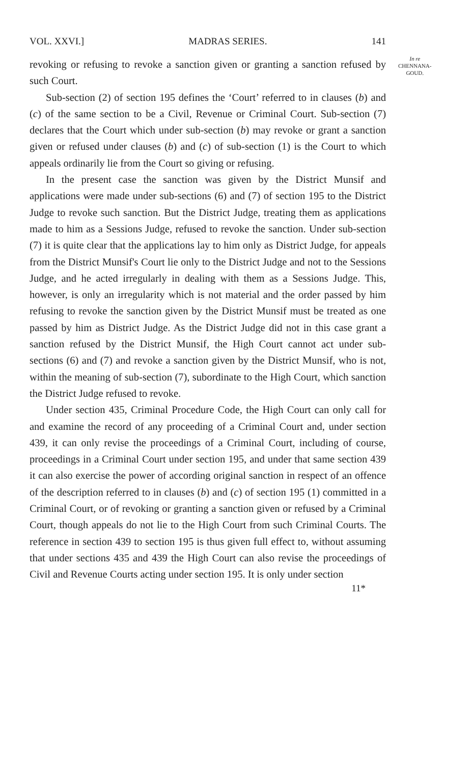VOL. XXVI.] MADRAS SERIES. 141
In re
CHENNANA-
GOUD.
revoking or refusing to revoke a sanction given or granting a sanction refused by such Court.
Sub-section (2) of section 195 defines the ‘Court’ referred to in clauses (b) and (c) of the same section to be a Civil, Revenue or Criminal Court. Sub-section (7) declares that the Court which under sub-section (b) may revoke or grant a sanction given or refused under clauses (b) and (c) of sub-section (1) is the Court to which appeals ordinarily lie from the Court so giving or refusing.
In the present case the sanction was given by the District Munsif and applications were made under sub-sections (6) and (7) of section 195 to the District Judge to revoke such sanction. But the District Judge, treating them as applications made to him as a Sessions Judge, refused to revoke the sanction. Under sub-section (7) it is quite clear that the applications lay to him only as District Judge, for appeals from the District Munsif's Court lie only to the District Judge and not to the Sessions Judge, and he acted irregularly in dealing with them as a Sessions Judge. This, however, is only an irregularity which is not material and the order passed by him refusing to revoke the sanction given by the District Munsif must be treated as one passed by him as District Judge. As the District Judge did not in this case grant a sanction refused by the District Munsif, the High Court cannot act under sub-sections (6) and (7) and revoke a sanction given by the District Munsif, who is not, within the meaning of sub-section (7), subordinate to the High Court, which sanction the District Judge refused to revoke.
Under section 435, Criminal Procedure Code, the High Court can only call for and examine the record of any proceeding of a Criminal Court and, under section 439, it can only revise the proceedings of a Criminal Court, including of course, proceedings in a Criminal Court under section 195, and under that same section 439 it can also exercise the power of according original sanction in respect of an offence of the description referred to in clauses (b) and (c) of section 195 (1) committed in a Criminal Court, or of revoking or granting a sanction given or refused by a Criminal Court, though appeals do not lie to the High Court from such Criminal Courts. The reference in section 439 to section 195 is thus given full effect to, without assuming that under sections 435 and 439 the High Court can also revise the proceedings of Civil and Revenue Courts acting under section 195. It is only under section
11*